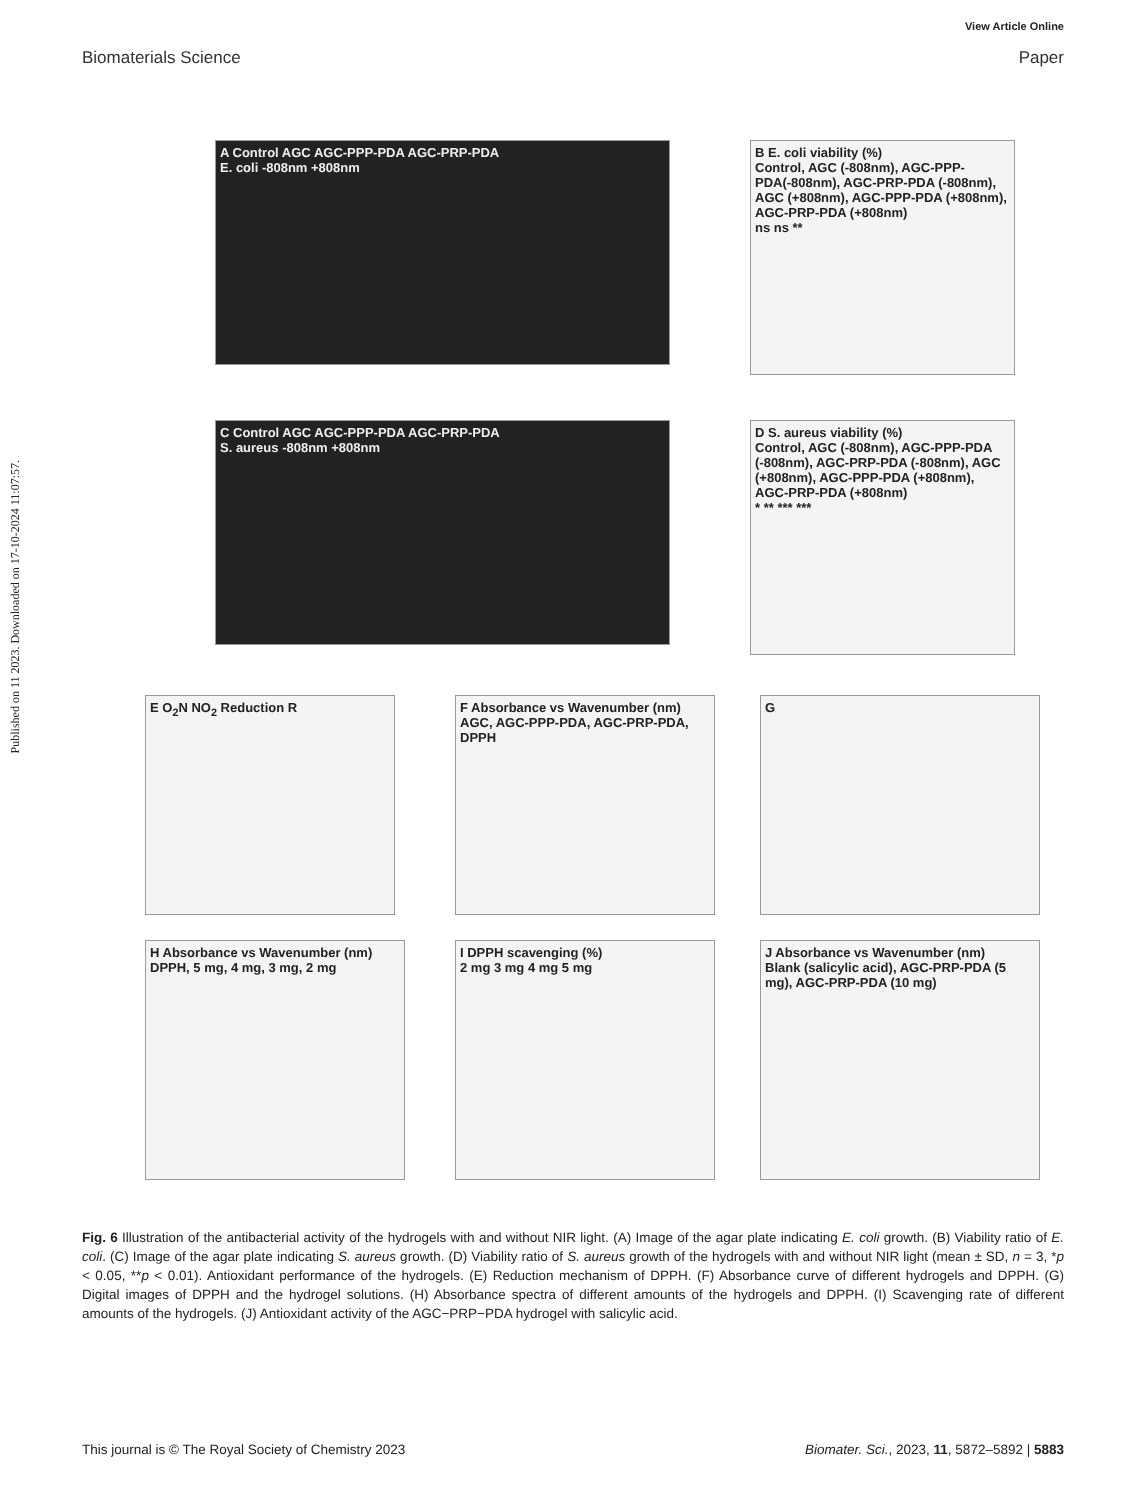View Article Online
Biomaterials Science Paper
Published on 11 2023. Downloaded on 17-10-2024 11:07:57.
A Control AGC AGC-PPP-PDA AGC-PRP-PDA
E. coli -808nm +808nm
B E. coli viability (%)
Control, AGC (-808nm), AGC-PPP-PDA(-808nm), AGC-PRP-PDA (-808nm), AGC (+808nm), AGC-PPP-PDA (+808nm), AGC-PRP-PDA (+808nm)
ns ns **
C Control AGC AGC-PPP-PDA AGC-PRP-PDA
S. aureus -808nm +808nm
D S. aureus viability (%)
Control, AGC (-808nm), AGC-PPP-PDA (-808nm), AGC-PRP-PDA (-808nm), AGC (+808nm), AGC-PPP-PDA (+808nm), AGC-PRP-PDA (+808nm)
* ** *** ***
E O<sub>2</sub>N NO<sub>2</sub> Reduction R
F Absorbance vs Wavenumber (nm)
AGC, AGC-PPP-PDA, AGC-PRP-PDA, DPPH
G
H Absorbance vs Wavenumber (nm)
DPPH, 5 mg, 4 mg, 3 mg, 2 mg
I DPPH scavenging (%)
2 mg 3 mg 4 mg 5 mg
J Absorbance vs Wavenumber (nm)
Blank (salicylic acid), AGC-PRP-PDA (5 mg), AGC-PRP-PDA (10 mg)
Fig. 6 Illustration of the antibacterial activity of the hydrogels with and without NIR light. (A) Image of the agar plate indicating E. coli growth. (B) Viability ratio of E. coli. (C) Image of the agar plate indicating S. aureus growth. (D) Viability ratio of S. aureus growth of the hydrogels with and without NIR light (mean ± SD, n = 3, *p < 0.05, **p < 0.01). Antioxidant performance of the hydrogels. (E) Reduction mechanism of DPPH. (F) Absorbance curve of different hydrogels and DPPH. (G) Digital images of DPPH and the hydrogel solutions. (H) Absorbance spectra of different amounts of the hydrogels and DPPH. (I) Scavenging rate of different amounts of the hydrogels. (J) Antioxidant activity of the AGC−PRP−PDA hydrogel with salicylic acid.
This journal is © The Royal Society of Chemistry 2023 Biomater. Sci., 2023, 11, 5872–5892 | 5883